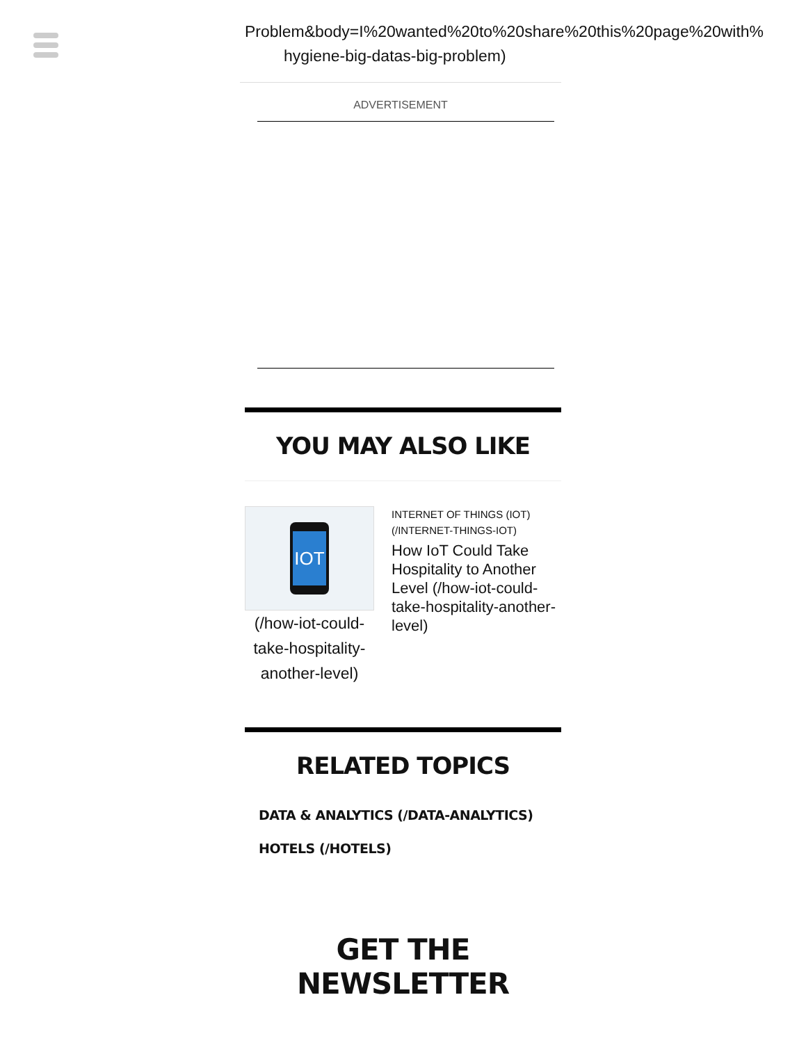Problem&body=I%20wanted%20to%20share%20this%20page%20with%
hygiene-big-datas-big-problem)
ADVERTISEMENT
YOU MAY ALSO LIKE
IOT
(/how-iot-could-take-hospitality-another-level)
INTERNET OF THINGS (IOT) (/INTERNET-THINGS-IOT)
How IoT Could Take Hospitality to Another Level (/how-iot-could-take-hospitality-another-level)
RELATED TOPICS
DATA & ANALYTICS (/DATA-ANALYTICS)
HOTELS (/HOTELS)
GET THE NEWSLETTER